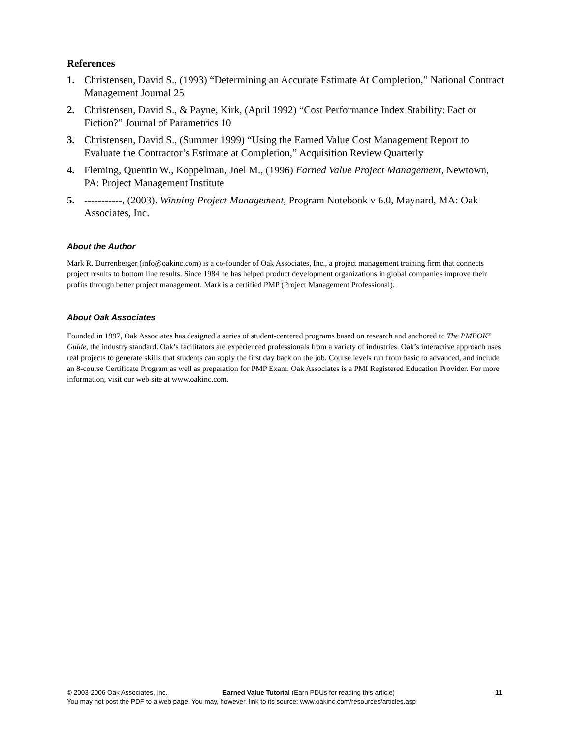References
1. Christensen, David S., (1993) “Determining an Accurate Estimate At Completion,” National Contract Management Journal 25
2. Christensen, David S., & Payne, Kirk, (April 1992) “Cost Performance Index Stability: Fact or Fiction?” Journal of Parametrics 10
3. Christensen, David S., (Summer 1999) “Using the Earned Value Cost Management Report to Evaluate the Contractor’s Estimate at Completion,” Acquisition Review Quarterly
4. Fleming, Quentin W., Koppelman, Joel M., (1996) Earned Value Project Management, Newtown, PA: Project Management Institute
5. -----------, (2003). Winning Project Management, Program Notebook v 6.0, Maynard, MA: Oak Associates, Inc.
About the Author
Mark R. Durrenberger (info@oakinc.com) is a co-founder of Oak Associates, Inc., a project management training firm that connects project results to bottom line results. Since 1984 he has helped product development organizations in global companies improve their profits through better project management. Mark is a certified PMP (Project Management Professional).
About Oak Associates
Founded in 1997, Oak Associates has designed a series of student-centered programs based on research and anchored to The PMBOK<sup>®</sup> Guide, the industry standard. Oak’s facilitators are experienced professionals from a variety of industries. Oak’s interactive approach uses real projects to generate skills that students can apply the first day back on the job. Course levels run from basic to advanced, and include an 8-course Certificate Program as well as preparation for PMP Exam. Oak Associates is a PMI Registered Education Provider. For more information, visit our web site at www.oakinc.com.
© 2003-2006 Oak Associates, Inc. Earned Value Tutorial (Earn PDUs for reading this article) 11
You may not post the PDF to a web page. You may, however, link to its source: www.oakinc.com/resources/articles.asp